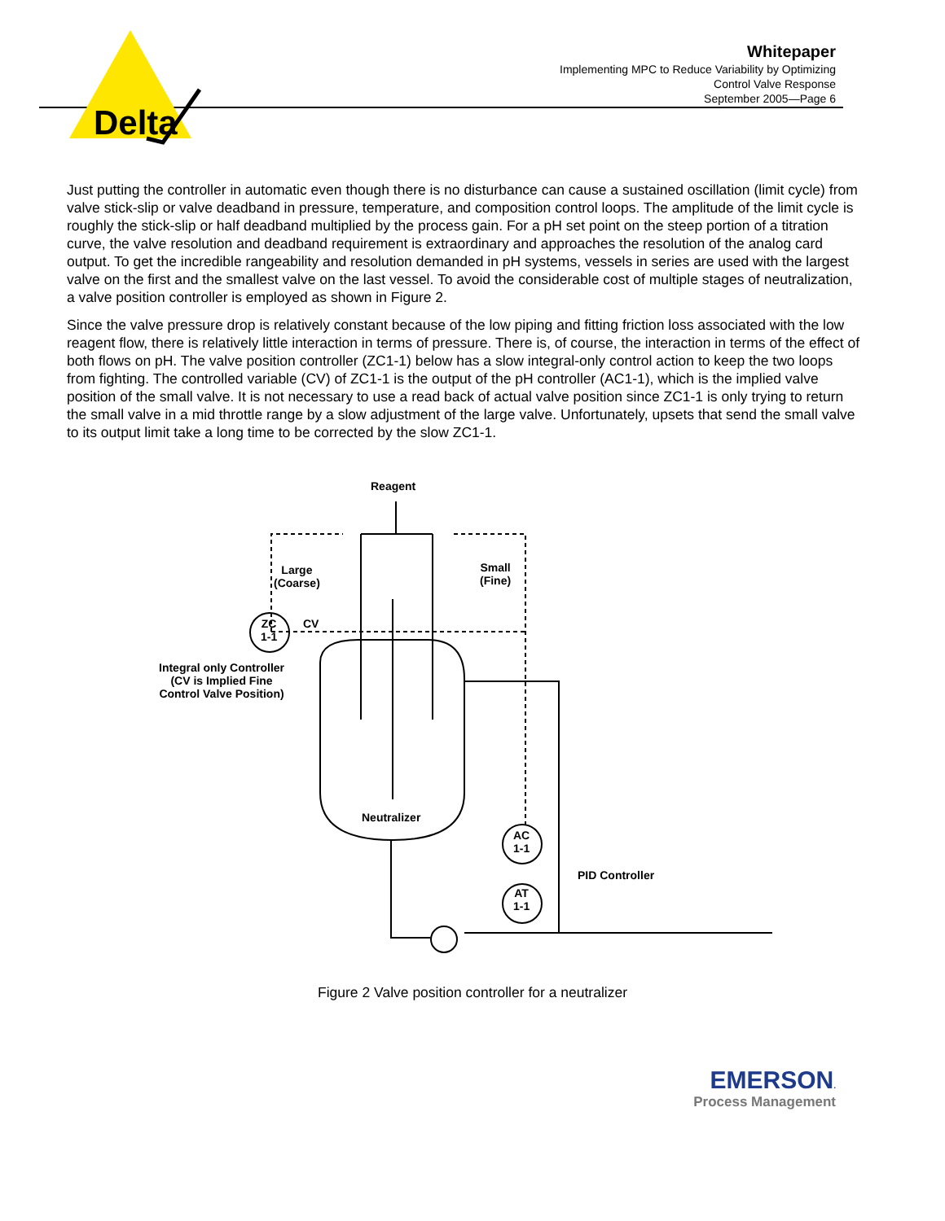Delta
Whitepaper
Implementing MPC to Reduce Variability by Optimizing
Control Valve Response
September 2005—Page 6
Just putting the controller in automatic even though there is no disturbance can cause a sustained oscillation (limit cycle) from valve stick-slip or valve deadband in pressure, temperature, and composition control loops. The amplitude of the limit cycle is roughly the stick-slip or half deadband multiplied by the process gain. For a pH set point on the steep portion of a titration curve, the valve resolution and deadband requirement is extraordinary and approaches the resolution of the analog card output. To get the incredible rangeability and resolution demanded in pH systems, vessels in series are used with the largest valve on the first and the smallest valve on the last vessel. To avoid the considerable cost of multiple stages of neutralization, a valve position controller is employed as shown in Figure 2.
Since the valve pressure drop is relatively constant because of the low piping and fitting friction loss associated with the low reagent flow, there is relatively little interaction in terms of pressure. There is, of course, the interaction in terms of the effect of both flows on pH. The valve position controller (ZC1-1) below has a slow integral-only control action to keep the two loops from fighting. The controlled variable (CV) of ZC1-1 is the output of the pH controller (AC1-1), which is the implied valve position of the small valve. It is not necessary to use a read back of actual valve position since ZC1-1 is only trying to return the small valve in a mid throttle range by a slow adjustment of the large valve. Unfortunately, upsets that send the small valve to its output limit take a long time to be corrected by the slow ZC1-1.
Reagent
Large
(Coarse)
Small
(Fine)
ZC
1-1
CV
Integral only Controller
(CV is Implied Fine
Control Valve Position)
Neutralizer
AC
1-1
AT
1-1
PID Controller
Figure 2 Valve position controller for a neutralizer
EMERSON.
Process Management